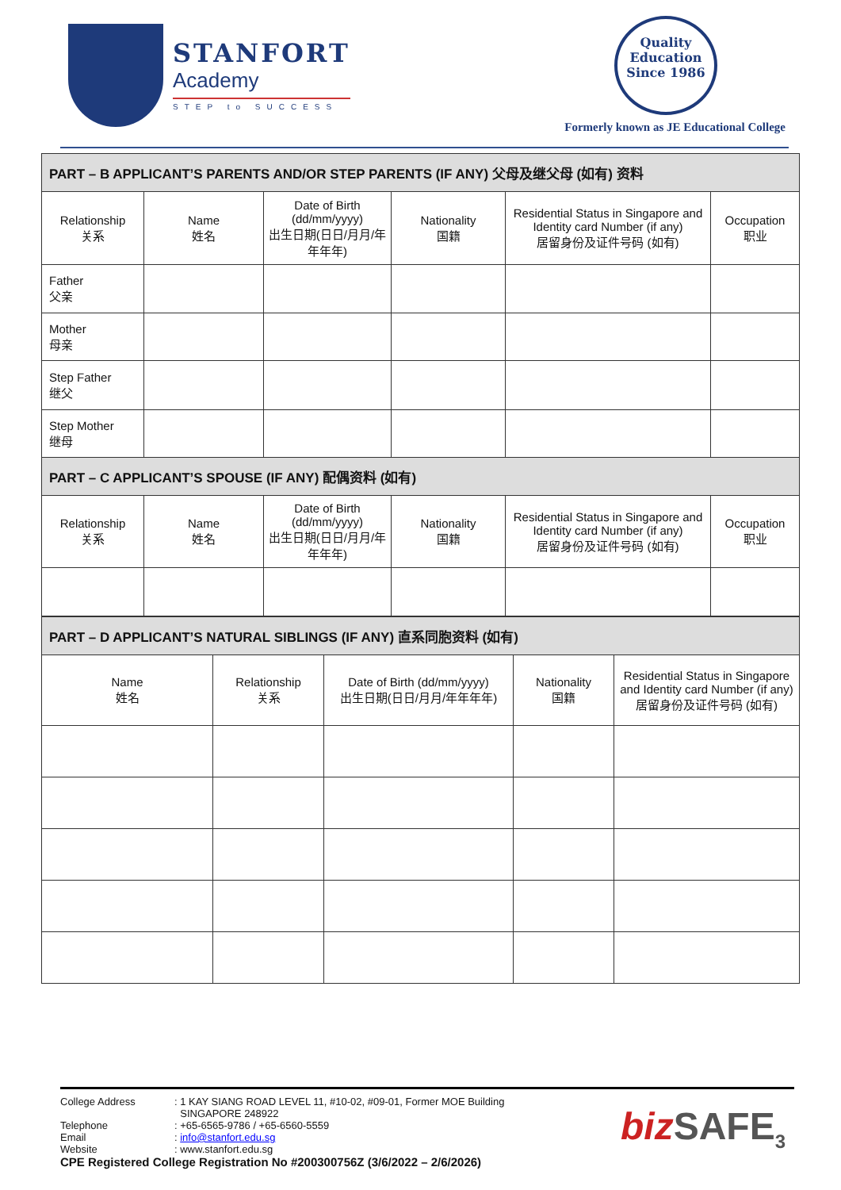STANFORT
Academy
STEP to SUCCESS
Quality
Education
Since 1986
Formerly known as JE Educational College
| PART – B APPLICANT’S PARENTS AND/OR STEP PARENTS (IF ANY) 父母及继父母 (如有) 资料 | | | | | |
| --- | --- | --- | --- | --- | --- |
| Relationship 关系 | Name 姓名 | Date of Birth (dd/mm/yyyy) 出生日期(日日/月月/年年年年) | Nationality 国籍 | Residential Status in Singapore and Identity card Number (if any) 居留身份及证件号码 (如有) | Occupation 职业 |
| Father 父亲 | | | | | |
| Mother 母亲 | | | | | |
| Step Father 继父 | | | | | |
| Step Mother 继母 | | | | | |
| PART – C APPLICANT’S SPOUSE (IF ANY) 配偶资料 (如有) | | | | | |
| Relationship 关系 | Name 姓名 | Date of Birth (dd/mm/yyyy) 出生日期(日日/月月/年年年年) | Nationality 国籍 | Residential Status in Singapore and Identity card Number (if any) 居留身份及证件号码 (如有) | Occupation 职业 |
| PART – D APPLICANT’S NATURAL SIBLINGS (IF ANY) 直系同胞资料 (如有) | | | | |
| --- | --- | --- | --- | --- |
| Name 姓名 | Relationship 关系 | Date of Birth (dd/mm/yyyy) 出生日期(日日/月月/年年年年) | Nationality 国籍 | Residential Status in Singapore and Identity card Number (if any) 居留身份及证件号码 (如有) |
| College Address | : 1 KAY SIANG ROAD LEVEL 11, #10-02, #09-01, Former MOE Building SINGAPORE 248922 |
| Telephone | : +65-6565-9786 / +65-6560-5559 |
| Email | : info@stanfort.edu.sg |
| Website | : www.stanfort.edu.sg |
CPE Registered College Registration No #200300756Z (3/6/2022 – 2/6/2026)
biz SAFE<sub>3</sub>